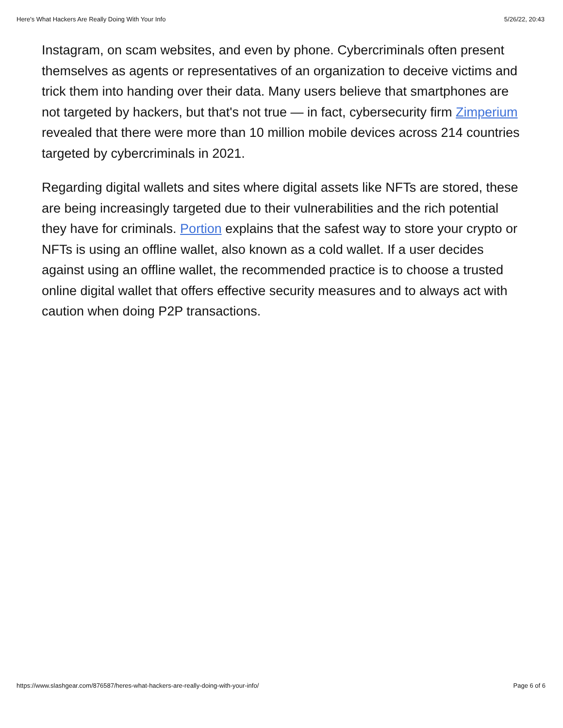Here's What Hackers Are Really Doing With Your Info 5/26/22, 20:43
Instagram, on scam websites, and even by phone. Cybercriminals often present themselves as agents or representatives of an organization to deceive victims and trick them into handing over their data. Many users believe that smartphones are not targeted by hackers, but that's not true — in fact, cybersecurity firm Zimperium revealed that there were more than 10 million mobile devices across 214 countries targeted by cybercriminals in 2021.
Regarding digital wallets and sites where digital assets like NFTs are stored, these are being increasingly targeted due to their vulnerabilities and the rich potential they have for criminals. Portion explains that the safest way to store your crypto or NFTs is using an offline wallet, also known as a cold wallet. If a user decides against using an offline wallet, the recommended practice is to choose a trusted online digital wallet that offers effective security measures and to always act with caution when doing P2P transactions.
https://www.slashgear.com/876587/heres-what-hackers-are-really-doing-with-your-info/ Page 6 of 6